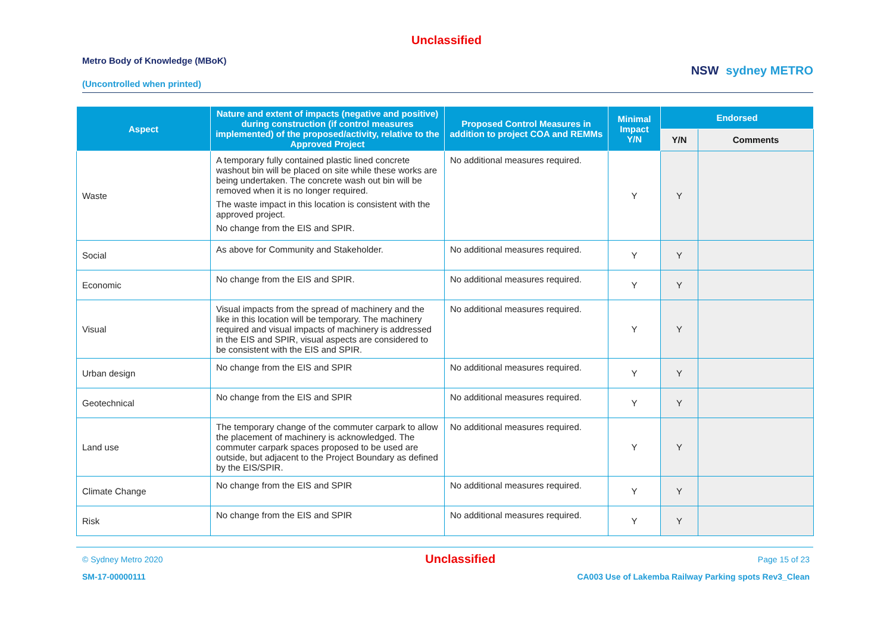Unclassified
Metro Body of Knowledge (MBoK)
(Uncontrolled when printed)
NSW sydney METRO
| Aspect | Nature and extent of impacts (negative and positive) during construction (if control measures implemented) of the proposed/activity, relative to the Approved Project | Proposed Control Measures in addition to project COA and REMMs | Minimal Impact Y/N | Endorsed | |
| --- | --- | --- | --- | --- | --- |
| | | | | Y/N | Comments |
| Waste | A temporary fully contained plastic lined concrete washout bin will be placed on site while these works are being undertaken. The concrete wash out bin will be removed when it is no longer required. The waste impact in this location is consistent with the approved project. No change from the EIS and SPIR. | No additional measures required. | Y | Y | |
| Social | As above for Community and Stakeholder. | No additional measures required. | Y | Y | |
| Economic | No change from the EIS and SPIR. | No additional measures required. | Y | Y | |
| Visual | Visual impacts from the spread of machinery and the like in this location will be temporary. The machinery required and visual impacts of machinery is addressed in the EIS and SPIR, visual aspects are considered to be consistent with the EIS and SPIR. | No additional measures required. | Y | Y | |
| Urban design | No change from the EIS and SPIR | No additional measures required. | Y | Y | |
| Geotechnical | No change from the EIS and SPIR | No additional measures required. | Y | Y | |
| Land use | The temporary change of the commuter carpark to allow the placement of machinery is acknowledged. The commuter carpark spaces proposed to be used are outside, but adjacent to the Project Boundary as defined by the EIS/SPIR. | No additional measures required. | Y | Y | |
| Climate Change | No change from the EIS and SPIR | No additional measures required. | Y | Y | |
| Risk | No change from the EIS and SPIR | No additional measures required. | Y | Y | |
© Sydney Metro 2020 Unclassified Page 15 of 23
SM-17-00000111 CA003 Use of Lakemba Railway Parking spots Rev3_Clean